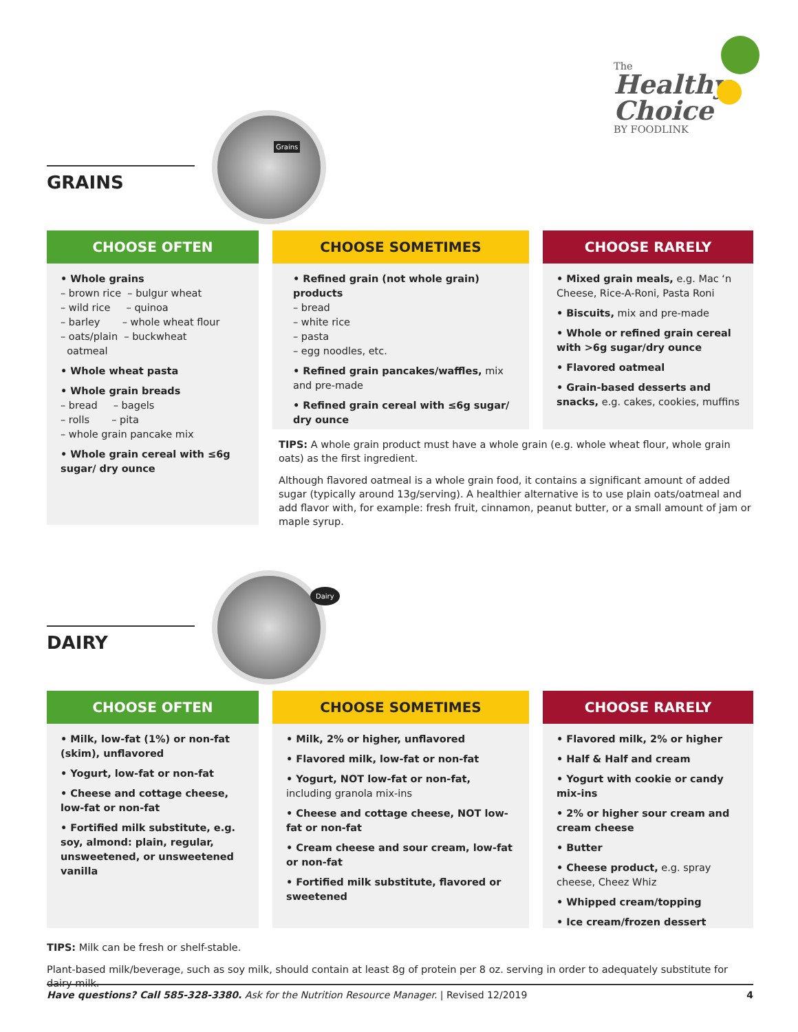The
Healthy
Choice
BY FOODLINK
Grains
GRAINS
CHOOSE OFTEN
• Whole grains
– brown rice – bulgur wheat
– wild rice – quinoa
– barley – whole wheat flour
– oats/plain – buckwheat
oatmeal
• Whole wheat pasta
• Whole grain breads
– bread – bagels
– rolls – pita
– whole grain pancake mix
• Whole grain cereal with ≤6g sugar/ dry ounce
CHOOSE SOMETIMES
• Refined grain (not whole grain) products
– bread
– white rice
– pasta
– egg noodles, etc.
• Refined grain pancakes/waffles, mix and pre-made
• Refined grain cereal with ≤6g sugar/ dry ounce
CHOOSE RARELY
• Mixed grain meals, e.g. Mac ‘n Cheese, Rice-A-Roni, Pasta Roni
• Biscuits, mix and pre-made
• Whole or refined grain cereal with >6g sugar/dry ounce
• Flavored oatmeal
• Grain-based desserts and snacks, e.g. cakes, cookies, muffins
TIPS: A whole grain product must have a whole grain (e.g. whole wheat flour, whole grain oats) as the first ingredient.
Although flavored oatmeal is a whole grain food, it contains a significant amount of added sugar (typically around 13g/serving). A healthier alternative is to use plain oats/oatmeal and add flavor with, for example: fresh fruit, cinnamon, peanut butter, or a small amount of jam or maple syrup.
Dairy
DAIRY
CHOOSE OFTEN
• Milk, low-fat (1%) or non-fat (skim), unflavored
• Yogurt, low-fat or non-fat
• Cheese and cottage cheese, low-fat or non-fat
• Fortified milk substitute, e.g. soy, almond: plain, regular, unsweetened, or unsweetened vanilla
CHOOSE SOMETIMES
• Milk, 2% or higher, unflavored
• Flavored milk, low-fat or non-fat
• Yogurt, NOT low-fat or non-fat, including granola mix-ins
• Cheese and cottage cheese, NOT low-fat or non-fat
• Cream cheese and sour cream, low-fat or non-fat
• Fortified milk substitute, flavored or sweetened
CHOOSE RARELY
• Flavored milk, 2% or higher
• Half & Half and cream
• Yogurt with cookie or candy mix-ins
• 2% or higher sour cream and cream cheese
• Butter
• Cheese product, e.g. spray cheese, Cheez Whiz
• Whipped cream/topping
• Ice cream/frozen dessert
TIPS: Milk can be fresh or shelf-stable.
Plant-based milk/beverage, such as soy milk, should contain at least 8g of protein per 8 oz. serving in order to adequately substitute for dairy milk.
Have questions? Call 585-328-3380. Ask for the Nutrition Resource Manager. | Revised 12/2019 4